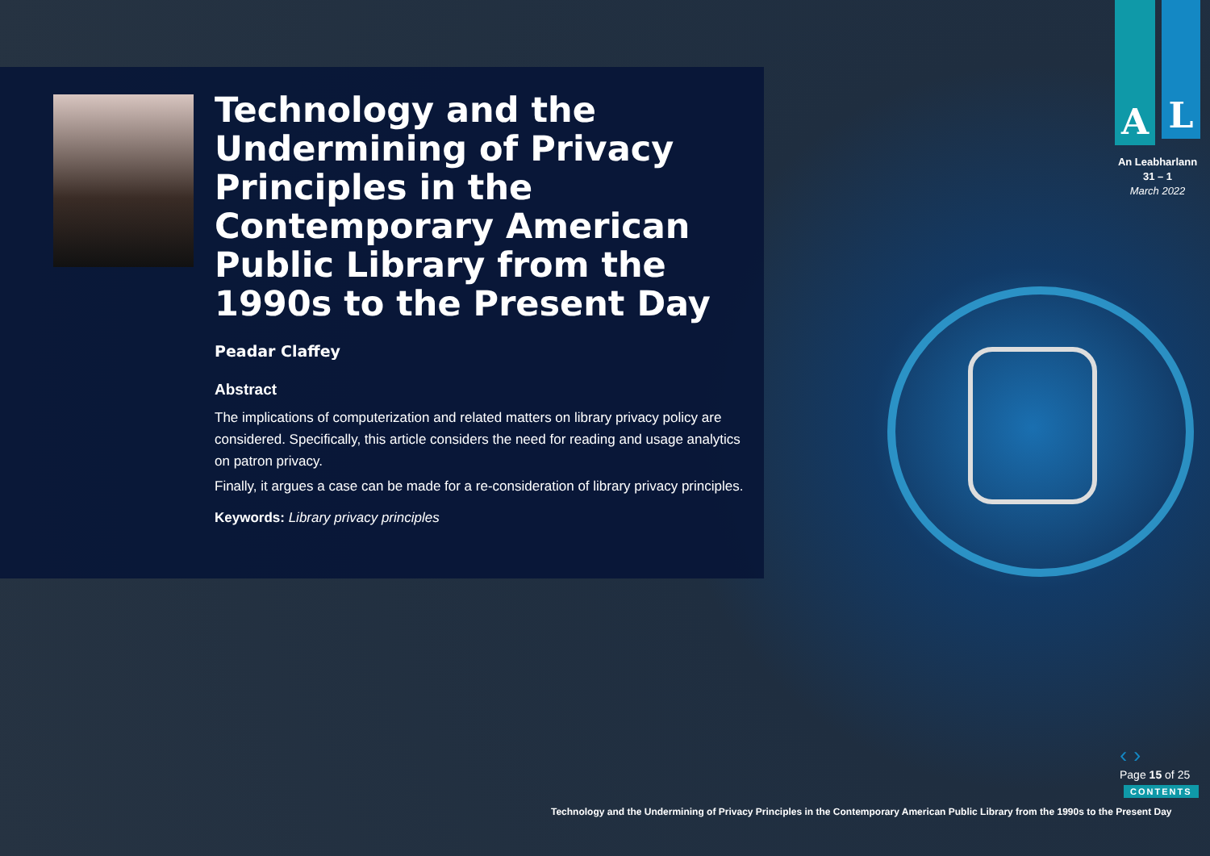Technology and the Undermining of Privacy Principles in the Contemporary American Public Library from the 1990s to the Present Day
Peadar Claffey
Abstract
The implications of computerization and related matters on library privacy policy are considered. Specifically, this article considers the need for reading and usage analytics on patron privacy.
Finally, it argues a case can be made for a re-consideration of library privacy principles.
Keywords: Library privacy principles
A L
An Leabharlann
31 – 1
March 2022
‹ ›
Page 15 of 25
CONTENTS
Technology and the Undermining of Privacy Principles in the Contemporary American Public Library from the 1990s to the Present Day